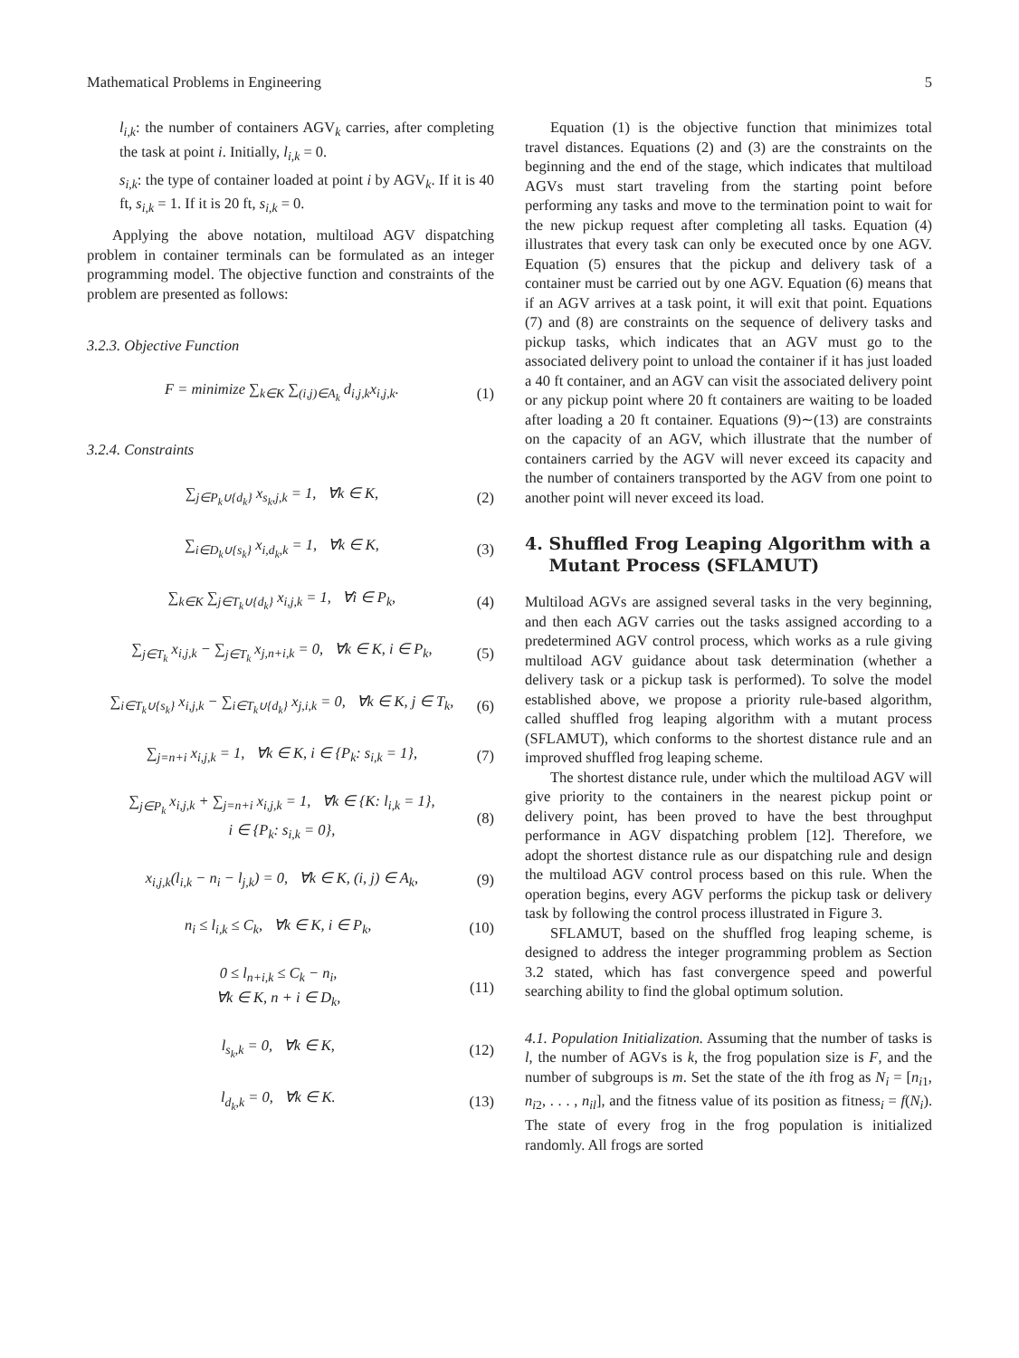Mathematical Problems in Engineering 5
l<sub>i,k</sub>: the number of containers AGV<sub>k</sub> carries, after completing the task at point i. Initially, l<sub>i,k</sub> = 0.
s<sub>i,k</sub>: the type of container loaded at point i by AGV<sub>k</sub>. If it is 40 ft, s<sub>i,k</sub> = 1. If it is 20 ft, s<sub>i,k</sub> = 0.
Applying the above notation, multiload AGV dispatching problem in container terminals can be formulated as an integer programming model. The objective function and constraints of the problem are presented as follows:
3.2.3. Objective Function
F = minimize ∑<sub>k∈K</sub> ∑<sub>(i,j)∈A<sub>k</sub></sub> d<sub>i,j,k</sub>x<sub>i,j,k</sub>. (1)
3.2.4. Constraints
∑<sub>j∈P<sub>k</sub>∪{d<sub>k</sub>}</sub> x<sub>s<sub>k</sub>,j,k</sub> = 1, ∀k ∈ K, (2)
∑<sub>i∈D<sub>k</sub>∪{s<sub>k</sub>}</sub> x<sub>i,d<sub>k</sub>,k</sub> = 1, ∀k ∈ K, (3)
∑<sub>k∈K</sub> ∑<sub>j∈T<sub>k</sub>∪{d<sub>k</sub>}</sub> x<sub>i,j,k</sub> = 1, ∀i ∈ P<sub>k</sub>, (4)
∑<sub>j∈T<sub>k</sub></sub> x<sub>i,j,k</sub> − ∑<sub>j∈T<sub>k</sub></sub> x<sub>j,n+i,k</sub> = 0, ∀k ∈ K, i ∈ P<sub>k</sub>, (5)
∑<sub>i∈T<sub>k</sub>∪{s<sub>k</sub>}</sub> x<sub>i,j,k</sub> − ∑<sub>i∈T<sub>k</sub>∪{d<sub>k</sub>}</sub> x<sub>j,i,k</sub> = 0, ∀k ∈ K, j ∈ T<sub>k</sub>, (6)
∑<sub>j=n+i</sub> x<sub>i,j,k</sub> = 1, ∀k ∈ K, i ∈ {P<sub>k</sub>: s<sub>i,k</sub> = 1}, (7)
∑<sub>j∈P<sub>k</sub></sub> x<sub>i,j,k</sub> + ∑<sub>j=n+i</sub> x<sub>i,j,k</sub> = 1, ∀k ∈ {K: l<sub>i,k</sub> = 1},
i ∈ {P<sub>k</sub>: s<sub>i,k</sub> = 0}, (8)
x<sub>i,j,k</sub>(l<sub>i,k</sub> − n<sub>i</sub> − l<sub>j,k</sub>) = 0, ∀k ∈ K, (i, j) ∈ A<sub>k</sub>, (9)
n<sub>i</sub> ≤ l<sub>i,k</sub> ≤ C<sub>k</sub>, ∀k ∈ K, i ∈ P<sub>k</sub>, (10)
0 ≤ l<sub>n+i,k</sub> ≤ C<sub>k</sub> − n<sub>i</sub>,
∀k ∈ K, n + i ∈ D<sub>k</sub>, (11)
l<sub>s<sub>k</sub>,k</sub> = 0, ∀k ∈ K, (12)
l<sub>d<sub>k</sub>,k</sub> = 0, ∀k ∈ K. (13)
Equation (1) is the objective function that minimizes total travel distances. Equations (2) and (3) are the constraints on the beginning and the end of the stage, which indicates that multiload AGVs must start traveling from the starting point before performing any tasks and move to the termination point to wait for the new pickup request after completing all tasks. Equation (4) illustrates that every task can only be executed once by one AGV. Equation (5) ensures that the pickup and delivery task of a container must be carried out by one AGV. Equation (6) means that if an AGV arrives at a task point, it will exit that point. Equations (7) and (8) are constraints on the sequence of delivery tasks and pickup tasks, which indicates that an AGV must go to the associated delivery point to unload the container if it has just loaded a 40 ft container, and an AGV can visit the associated delivery point or any pickup point where 20 ft containers are waiting to be loaded after loading a 20 ft container. Equations (9)∼(13) are constraints on the capacity of an AGV, which illustrate that the number of containers carried by the AGV will never exceed its capacity and the number of containers transported by the AGV from one point to another point will never exceed its load.
4. Shuffled Frog Leaping Algorithm with a
Mutant Process (SFLAMUT)
Multiload AGVs are assigned several tasks in the very beginning, and then each AGV carries out the tasks assigned according to a predetermined AGV control process, which works as a rule giving multiload AGV guidance about task determination (whether a delivery task or a pickup task is performed). To solve the model established above, we propose a priority rule-based algorithm, called shuffled frog leaping algorithm with a mutant process (SFLAMUT), which conforms to the shortest distance rule and an improved shuffled frog leaping scheme.
The shortest distance rule, under which the multiload AGV will give priority to the containers in the nearest pickup point or delivery point, has been proved to have the best throughput performance in AGV dispatching problem [12]. Therefore, we adopt the shortest distance rule as our dispatching rule and design the multiload AGV control process based on this rule. When the operation begins, every AGV performs the pickup task or delivery task by following the control process illustrated in Figure 3.
SFLAMUT, based on the shuffled frog leaping scheme, is designed to address the integer programming problem as Section 3.2 stated, which has fast convergence speed and powerful searching ability to find the global optimum solution.
4.1. Population Initialization. Assuming that the number of tasks is l, the number of AGVs is k, the frog population size is F, and the number of subgroups is m. Set the state of the ith frog as N<sub>i</sub> = [n<sub>i1</sub>, n<sub>i2</sub>, . . . , n<sub>il</sub>], and the fitness value of its position as fitness<sub>i</sub> = f(N<sub>i</sub>). The state of every frog in the frog population is initialized randomly. All frogs are sorted